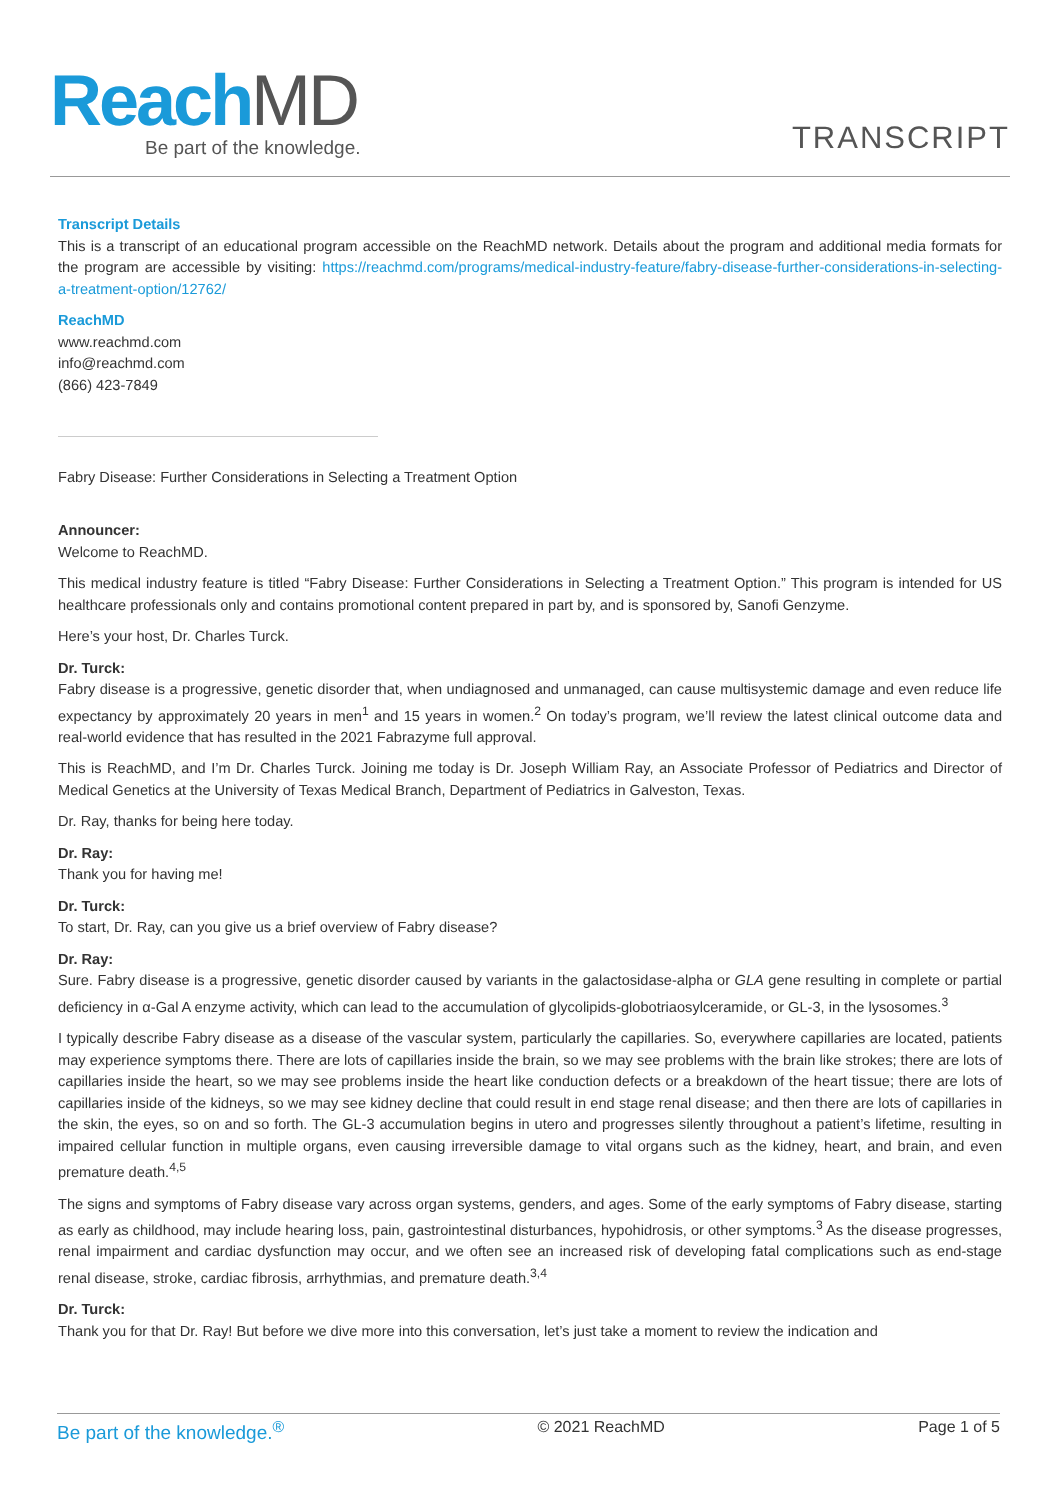ReachMD Be part of the knowledge. TRANSCRIPT
Transcript Details
This is a transcript of an educational program accessible on the ReachMD network. Details about the program and additional media formats for the program are accessible by visiting: https://reachmd.com/programs/medical-industry-feature/fabry-disease-further-considerations-in-selecting-a-treatment-option/12762/
ReachMD
www.reachmd.com
info@reachmd.com
(866) 423-7849
Fabry Disease: Further Considerations in Selecting a Treatment Option
Announcer:
Welcome to ReachMD.
This medical industry feature is titled “Fabry Disease: Further Considerations in Selecting a Treatment Option.” This program is intended for US healthcare professionals only and contains promotional content prepared in part by, and is sponsored by, Sanofi Genzyme.
Here’s your host, Dr. Charles Turck.
Dr. Turck:
Fabry disease is a progressive, genetic disorder that, when undiagnosed and unmanaged, can cause multisystemic damage and even reduce life expectancy by approximately 20 years in men<sup>1</sup> and 15 years in women.<sup>2</sup> On today’s program, we’ll review the latest clinical outcome data and real-world evidence that has resulted in the 2021 Fabrazyme full approval.
This is ReachMD, and I’m Dr. Charles Turck. Joining me today is Dr. Joseph William Ray, an Associate Professor of Pediatrics and Director of Medical Genetics at the University of Texas Medical Branch, Department of Pediatrics in Galveston, Texas.
Dr. Ray, thanks for being here today.
Dr. Ray:
Thank you for having me!
Dr. Turck:
To start, Dr. Ray, can you give us a brief overview of Fabry disease?
Dr. Ray:
Sure. Fabry disease is a progressive, genetic disorder caused by variants in the galactosidase-alpha or GLA gene resulting in complete or partial deficiency in α-Gal A enzyme activity, which can lead to the accumulation of glycolipids-globotriaosylceramide, or GL-3, in the lysosomes.<sup>3</sup>
I typically describe Fabry disease as a disease of the vascular system, particularly the capillaries. So, everywhere capillaries are located, patients may experience symptoms there. There are lots of capillaries inside the brain, so we may see problems with the brain like strokes; there are lots of capillaries inside the heart, so we may see problems inside the heart like conduction defects or a breakdown of the heart tissue; there are lots of capillaries inside of the kidneys, so we may see kidney decline that could result in end stage renal disease; and then there are lots of capillaries in the skin, the eyes, so on and so forth. The GL-3 accumulation begins in utero and progresses silently throughout a patient’s lifetime, resulting in impaired cellular function in multiple organs, even causing irreversible damage to vital organs such as the kidney, heart, and brain, and even premature death.<sup>4,5</sup>
The signs and symptoms of Fabry disease vary across organ systems, genders, and ages. Some of the early symptoms of Fabry disease, starting as early as childhood, may include hearing loss, pain, gastrointestinal disturbances, hypohidrosis, or other symptoms.<sup>3</sup> As the disease progresses, renal impairment and cardiac dysfunction may occur, and we often see an increased risk of developing fatal complications such as end-stage renal disease, stroke, cardiac fibrosis, arrhythmias, and premature death.<sup>3,4</sup>
Dr. Turck:
Thank you for that Dr. Ray! But before we dive more into this conversation, let’s just take a moment to review the indication and
Be part of the knowledge.<sup>®</sup> © 2021 ReachMD Page 1 of 5